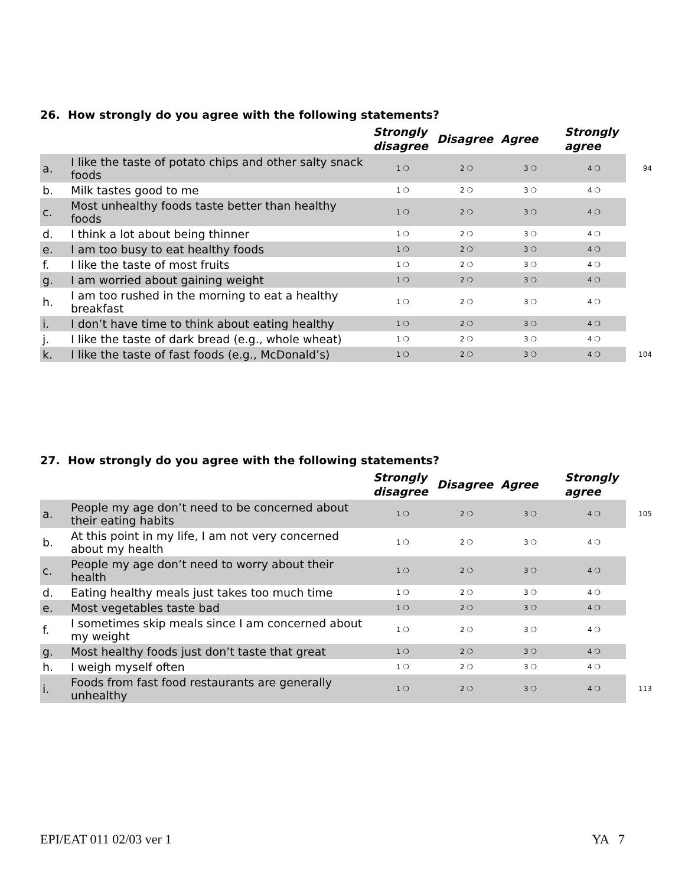26. How strongly do you agree with the following statements?
| | | Strongly disagree | Disagree | Agree | Strongly agree | |
| --- | --- | --- | --- | --- | --- | --- |
| a. | I like the taste of potato chips and other salty snack foods | 1 ❍ | 2 ❍ | 3 ❍ | 4 ❍ | 94 |
| b. | Milk tastes good to me | 1 ❍ | 2 ❍ | 3 ❍ | 4 ❍ | |
| c. | Most unhealthy foods taste better than healthy foods | 1 ❍ | 2 ❍ | 3 ❍ | 4 ❍ | |
| d. | I think a lot about being thinner | 1 ❍ | 2 ❍ | 3 ❍ | 4 ❍ | |
| e. | I am too busy to eat healthy foods | 1 ❍ | 2 ❍ | 3 ❍ | 4 ❍ | |
| f. | I like the taste of most fruits | 1 ❍ | 2 ❍ | 3 ❍ | 4 ❍ | |
| g. | I am worried about gaining weight | 1 ❍ | 2 ❍ | 3 ❍ | 4 ❍ | |
| h. | I am too rushed in the morning to eat a healthy breakfast | 1 ❍ | 2 ❍ | 3 ❍ | 4 ❍ | |
| i. | I don’t have time to think about eating healthy | 1 ❍ | 2 ❍ | 3 ❍ | 4 ❍ | |
| j. | I like the taste of dark bread (e.g., whole wheat) | 1 ❍ | 2 ❍ | 3 ❍ | 4 ❍ | |
| k. | I like the taste of fast foods (e.g., McDonald’s) | 1 ❍ | 2 ❍ | 3 ❍ | 4 ❍ | 104 |
27. How strongly do you agree with the following statements?
| | | Strongly disagree | Disagree | Agree | Strongly agree | |
| --- | --- | --- | --- | --- | --- | --- |
| a. | People my age don’t need to be concerned about their eating habits | 1 ❍ | 2 ❍ | 3 ❍ | 4 ❍ | 105 |
| b. | At this point in my life, I am not very concerned about my health | 1 ❍ | 2 ❍ | 3 ❍ | 4 ❍ | |
| c. | People my age don’t need to worry about their health | 1 ❍ | 2 ❍ | 3 ❍ | 4 ❍ | |
| d. | Eating healthy meals just takes too much time | 1 ❍ | 2 ❍ | 3 ❍ | 4 ❍ | |
| e. | Most vegetables taste bad | 1 ❍ | 2 ❍ | 3 ❍ | 4 ❍ | |
| f. | I sometimes skip meals since I am concerned about my weight | 1 ❍ | 2 ❍ | 3 ❍ | 4 ❍ | |
| g. | Most healthy foods just don’t taste that great | 1 ❍ | 2 ❍ | 3 ❍ | 4 ❍ | |
| h. | I weigh myself often | 1 ❍ | 2 ❍ | 3 ❍ | 4 ❍ | |
| i. | Foods from fast food restaurants are generally unhealthy | 1 ❍ | 2 ❍ | 3 ❍ | 4 ❍ | 113 |
EPI/EAT 011 02/03 ver 1 YA 7